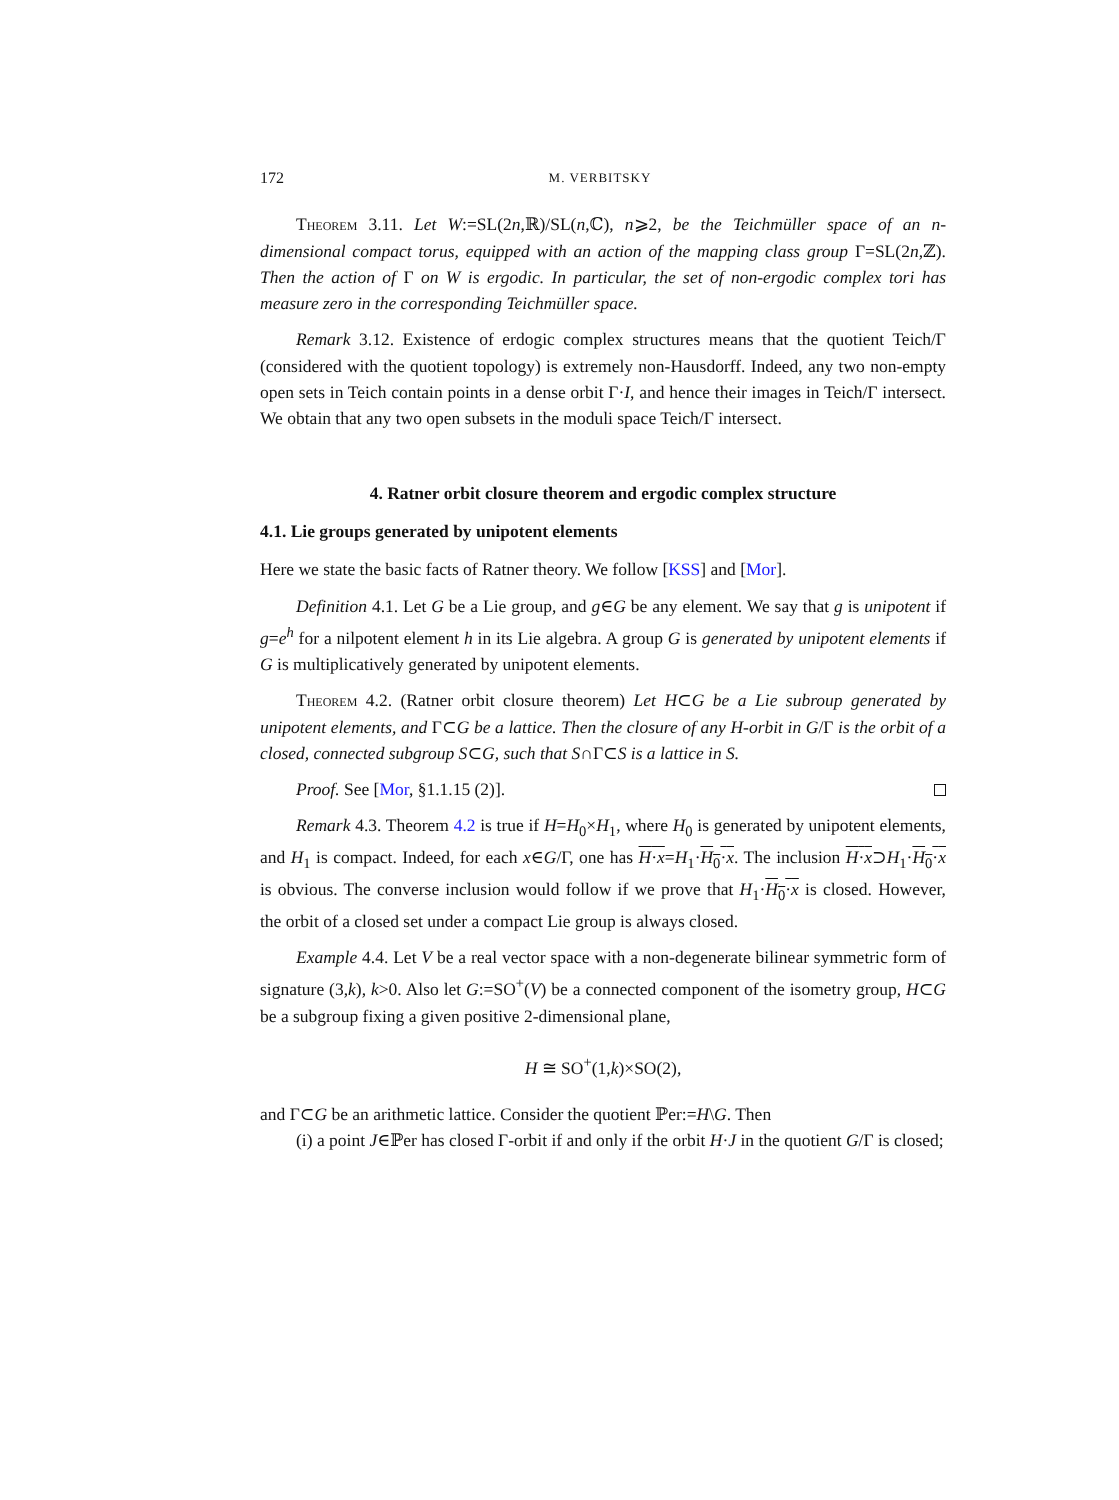172 M. VERBITSKY
Theorem 3.11. Let W:=SL(2n,ℝ)/SL(n,ℂ), n⩾2, be the Teichmüller space of an n-dimensional compact torus, equipped with an action of the mapping class group Γ=SL(2n,ℤ). Then the action of Γ on W is ergodic. In particular, the set of non-ergodic complex tori has measure zero in the corresponding Teichmüller space.
Remark 3.12. Existence of erdogic complex structures means that the quotient Teich/Γ (considered with the quotient topology) is extremely non-Hausdorff. Indeed, any two non-empty open sets in Teich contain points in a dense orbit Γ·I, and hence their images in Teich/Γ intersect. We obtain that any two open subsets in the moduli space Teich/Γ intersect.
4. Ratner orbit closure theorem and ergodic complex structure
4.1. Lie groups generated by unipotent elements
Here we state the basic facts of Ratner theory. We follow [KSS] and [Mor].
Definition 4.1. Let G be a Lie group, and g∈G be any element. We say that g is unipotent if g=e<sup>h</sup> for a nilpotent element h in its Lie algebra. A group G is generated by unipotent elements if G is multiplicatively generated by unipotent elements.
Theorem 4.2. (Ratner orbit closure theorem) Let H⊂G be a Lie subroup generated by unipotent elements, and Γ⊂G be a lattice. Then the closure of any H-orbit in G/Γ is the orbit of a closed, connected subgroup S⊂G, such that S∩Γ⊂S is a lattice in S.
Proof. See [Mor, §1.1.15 (2)].
Remark 4.3. Theorem 4.2 is true if H=H<sub>0</sub>×H<sub>1</sub>, where H<sub>0</sub> is generated by unipotent elements, and H<sub>1</sub> is compact. Indeed, for each x∈G/Γ, one has H·x=H<sub>1</sub>·H<sub>0</sub>·x. The inclusion H·x⊃H<sub>1</sub>·H<sub>0</sub>·x is obvious. The converse inclusion would follow if we prove that H<sub>1</sub>·H<sub>0</sub>·x is closed. However, the orbit of a closed set under a compact Lie group is always closed.
Example 4.4. Let V be a real vector space with a non-degenerate bilinear symmetric form of signature (3,k), k>0. Also let G:=SO<sup>+</sup>(V) be a connected component of the isometry group, H⊂G be a subgroup fixing a given positive 2-dimensional plane,
H ≅ SO<sup>+</sup>(1,k)×SO(2),
and Γ⊂G be an arithmetic lattice. Consider the quotient ℙer:=H\G. Then
(i) a point J∈ℙer has closed Γ-orbit if and only if the orbit H·J in the quotient G/Γ is closed;